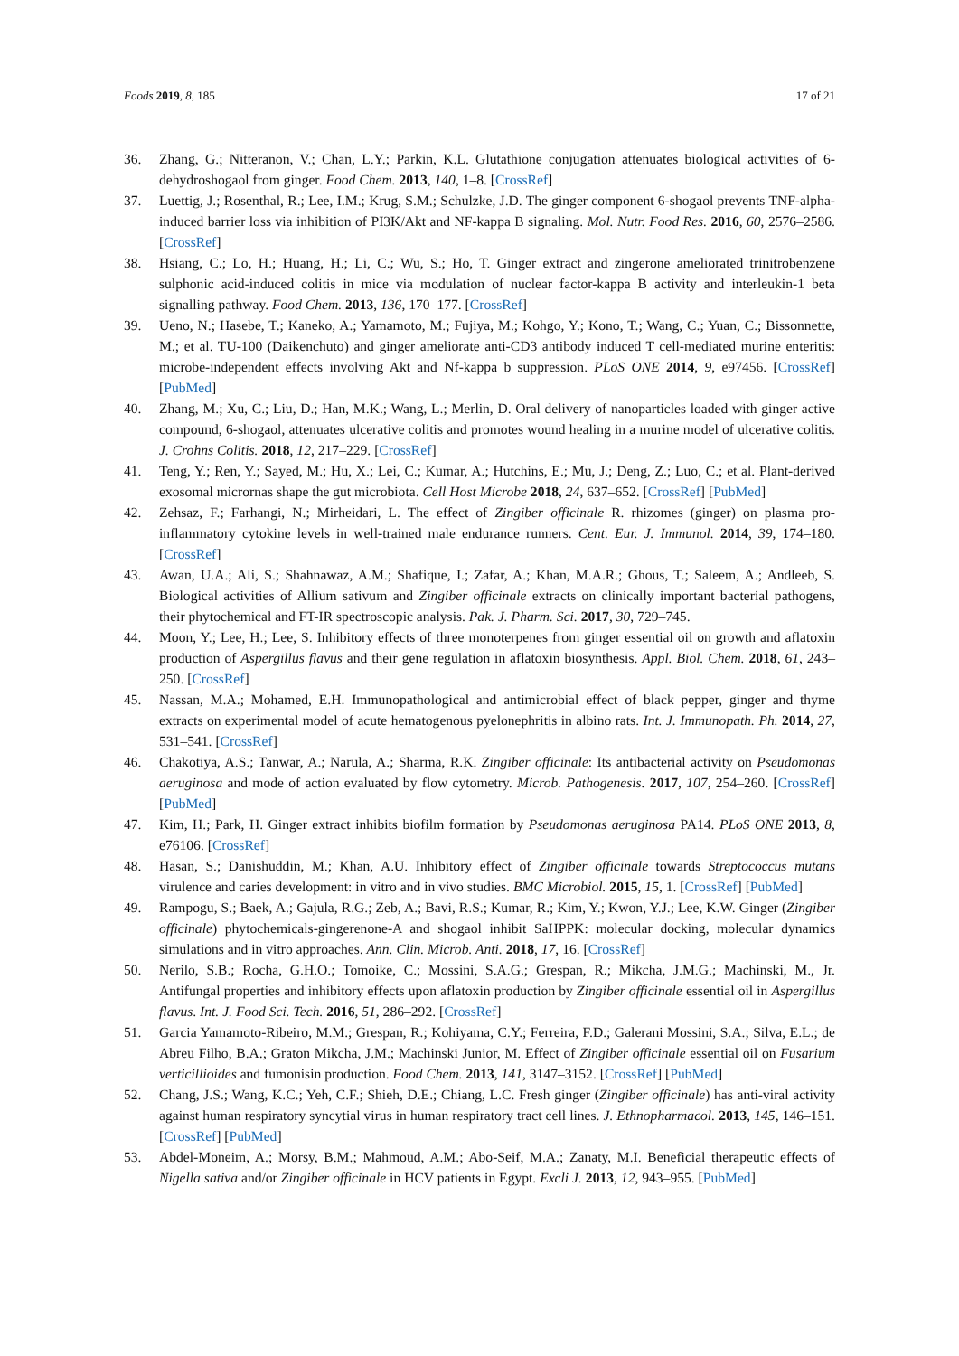Foods 2019, 8, 185 17 of 21
36. Zhang, G.; Nitteranon, V.; Chan, L.Y.; Parkin, K.L. Glutathione conjugation attenuates biological activities of 6-dehydroshogaol from ginger. Food Chem. 2013, 140, 1–8. [CrossRef]
37. Luettig, J.; Rosenthal, R.; Lee, I.M.; Krug, S.M.; Schulzke, J.D. The ginger component 6-shogaol prevents TNF-alpha-induced barrier loss via inhibition of PI3K/Akt and NF-kappa B signaling. Mol. Nutr. Food Res. 2016, 60, 2576–2586. [CrossRef]
38. Hsiang, C.; Lo, H.; Huang, H.; Li, C.; Wu, S.; Ho, T. Ginger extract and zingerone ameliorated trinitrobenzene sulphonic acid-induced colitis in mice via modulation of nuclear factor-kappa B activity and interleukin-1 beta signalling pathway. Food Chem. 2013, 136, 170–177. [CrossRef]
39. Ueno, N.; Hasebe, T.; Kaneko, A.; Yamamoto, M.; Fujiya, M.; Kohgo, Y.; Kono, T.; Wang, C.; Yuan, C.; Bissonnette, M.; et al. TU-100 (Daikenchuto) and ginger ameliorate anti-CD3 antibody induced T cell-mediated murine enteritis: microbe-independent effects involving Akt and Nf-kappa b suppression. PLoS ONE 2014, 9, e97456. [CrossRef] [PubMed]
40. Zhang, M.; Xu, C.; Liu, D.; Han, M.K.; Wang, L.; Merlin, D. Oral delivery of nanoparticles loaded with ginger active compound, 6-shogaol, attenuates ulcerative colitis and promotes wound healing in a murine model of ulcerative colitis. J. Crohns Colitis. 2018, 12, 217–229. [CrossRef]
41. Teng, Y.; Ren, Y.; Sayed, M.; Hu, X.; Lei, C.; Kumar, A.; Hutchins, E.; Mu, J.; Deng, Z.; Luo, C.; et al. Plant-derived exosomal micrornas shape the gut microbiota. Cell Host Microbe 2018, 24, 637–652. [CrossRef] [PubMed]
42. Zehsaz, F.; Farhangi, N.; Mirheidari, L. The effect of Zingiber officinale R. rhizomes (ginger) on plasma pro-inflammatory cytokine levels in well-trained male endurance runners. Cent. Eur. J. Immunol. 2014, 39, 174–180. [CrossRef]
43. Awan, U.A.; Ali, S.; Shahnawaz, A.M.; Shafique, I.; Zafar, A.; Khan, M.A.R.; Ghous, T.; Saleem, A.; Andleeb, S. Biological activities of Allium sativum and Zingiber officinale extracts on clinically important bacterial pathogens, their phytochemical and FT-IR spectroscopic analysis. Pak. J. Pharm. Sci. 2017, 30, 729–745.
44. Moon, Y.; Lee, H.; Lee, S. Inhibitory effects of three monoterpenes from ginger essential oil on growth and aflatoxin production of Aspergillus flavus and their gene regulation in aflatoxin biosynthesis. Appl. Biol. Chem. 2018, 61, 243–250. [CrossRef]
45. Nassan, M.A.; Mohamed, E.H. Immunopathological and antimicrobial effect of black pepper, ginger and thyme extracts on experimental model of acute hematogenous pyelonephritis in albino rats. Int. J. Immunopath. Ph. 2014, 27, 531–541. [CrossRef]
46. Chakotiya, A.S.; Tanwar, A.; Narula, A.; Sharma, R.K. Zingiber officinale: Its antibacterial activity on Pseudomonas aeruginosa and mode of action evaluated by flow cytometry. Microb. Pathogenesis. 2017, 107, 254–260. [CrossRef] [PubMed]
47. Kim, H.; Park, H. Ginger extract inhibits biofilm formation by Pseudomonas aeruginosa PA14. PLoS ONE 2013, 8, e76106. [CrossRef]
48. Hasan, S.; Danishuddin, M.; Khan, A.U. Inhibitory effect of Zingiber officinale towards Streptococcus mutans virulence and caries development: in vitro and in vivo studies. BMC Microbiol. 2015, 15, 1. [CrossRef] [PubMed]
49. Rampogu, S.; Baek, A.; Gajula, R.G.; Zeb, A.; Bavi, R.S.; Kumar, R.; Kim, Y.; Kwon, Y.J.; Lee, K.W. Ginger (Zingiber officinale) phytochemicals-gingerenone-A and shogaol inhibit SaHPPK: molecular docking, molecular dynamics simulations and in vitro approaches. Ann. Clin. Microb. Anti. 2018, 17, 16. [CrossRef]
50. Nerilo, S.B.; Rocha, G.H.O.; Tomoike, C.; Mossini, S.A.G.; Grespan, R.; Mikcha, J.M.G.; Machinski, M., Jr. Antifungal properties and inhibitory effects upon aflatoxin production by Zingiber officinale essential oil in Aspergillus flavus. Int. J. Food Sci. Tech. 2016, 51, 286–292. [CrossRef]
51. Garcia Yamamoto-Ribeiro, M.M.; Grespan, R.; Kohiyama, C.Y.; Ferreira, F.D.; Galerani Mossini, S.A.; Silva, E.L.; de Abreu Filho, B.A.; Graton Mikcha, J.M.; Machinski Junior, M. Effect of Zingiber officinale essential oil on Fusarium verticillioides and fumonisin production. Food Chem. 2013, 141, 3147–3152. [CrossRef] [PubMed]
52. Chang, J.S.; Wang, K.C.; Yeh, C.F.; Shieh, D.E.; Chiang, L.C. Fresh ginger (Zingiber officinale) has anti-viral activity against human respiratory syncytial virus in human respiratory tract cell lines. J. Ethnopharmacol. 2013, 145, 146–151. [CrossRef] [PubMed]
53. Abdel-Moneim, A.; Morsy, B.M.; Mahmoud, A.M.; Abo-Seif, M.A.; Zanaty, M.I. Beneficial therapeutic effects of Nigella sativa and/or Zingiber officinale in HCV patients in Egypt. Excli J. 2013, 12, 943–955. [PubMed]